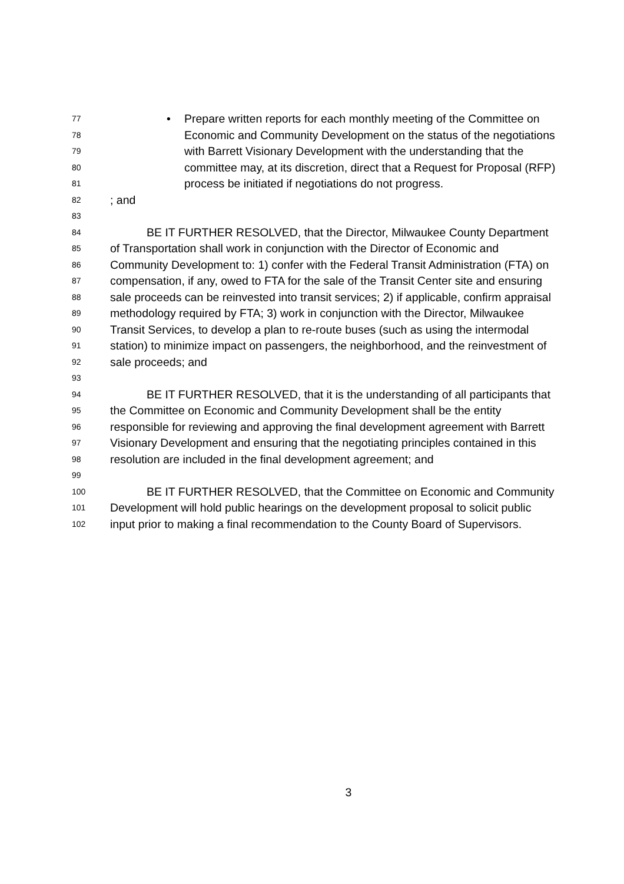77 • Prepare written reports for each monthly meeting of the Committee on
78 Economic and Community Development on the status of the negotiations
79 with Barrett Visionary Development with the understanding that the
80 committee may, at its discretion, direct that a Request for Proposal (RFP)
81 process be initiated if negotiations do not progress.
82; and
83
84 BE IT FURTHER RESOLVED, that the Director, Milwaukee County Department
85 of Transportation shall work in conjunction with the Director of Economic and
86 Community Development to: 1) confer with the Federal Transit Administration (FTA) on
87 compensation, if any, owed to FTA for the sale of the Transit Center site and ensuring
88 sale proceeds can be reinvested into transit services; 2) if applicable, confirm appraisal
89 methodology required by FTA; 3) work in conjunction with the Director, Milwaukee
90 Transit Services, to develop a plan to re-route buses (such as using the intermodal
91 station) to minimize impact on passengers, the neighborhood, and the reinvestment of
92 sale proceeds; and
93
94 BE IT FURTHER RESOLVED, that it is the understanding of all participants that
95 the Committee on Economic and Community Development shall be the entity
96 responsible for reviewing and approving the final development agreement with Barrett
97 Visionary Development and ensuring that the negotiating principles contained in this
98 resolution are included in the final development agreement; and
99
100 BE IT FURTHER RESOLVED, that the Committee on Economic and Community
101 Development will hold public hearings on the development proposal to solicit public
102 input prior to making a final recommendation to the County Board of Supervisors.
3